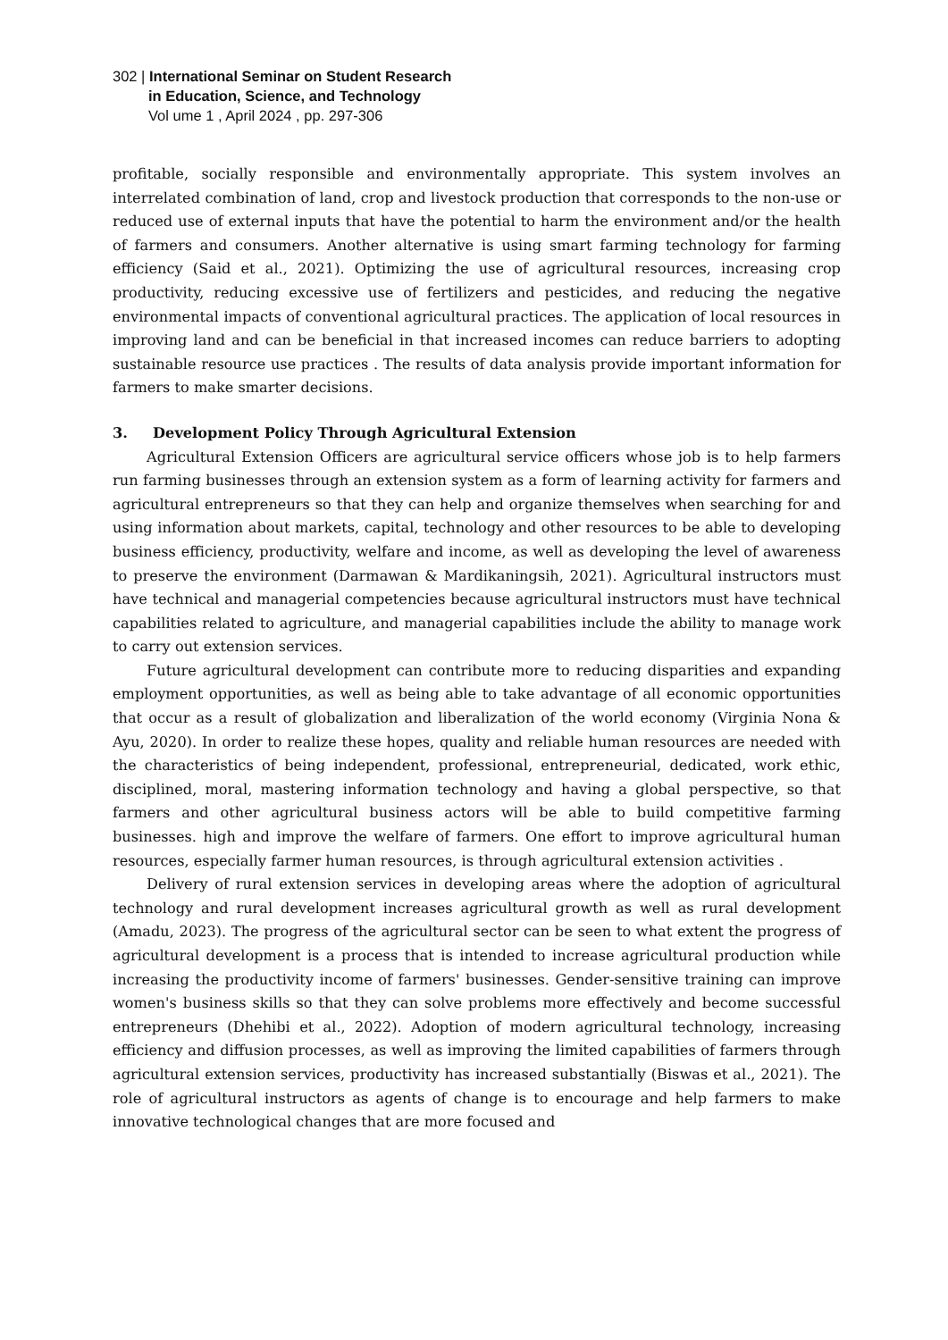302 | International Seminar on Student Research
in Education, Science, and Technology
Vol ume 1 , April 2024 , pp. 297-306
profitable, socially responsible and environmentally appropriate. This system involves an interrelated combination of land, crop and livestock production that corresponds to the non-use or reduced use of external inputs that have the potential to harm the environment and/or the health of farmers and consumers. Another alternative is using smart farming technology for farming efficiency (Said et al., 2021). Optimizing the use of agricultural resources, increasing crop productivity, reducing excessive use of fertilizers and pesticides, and reducing the negative environmental impacts of conventional agricultural practices. The application of local resources in improving land and can be beneficial in that increased incomes can reduce barriers to adopting sustainable resource use practices . The results of data analysis provide important information for farmers to make smarter decisions.
3. Development Policy Through Agricultural Extension
Agricultural Extension Officers are agricultural service officers whose job is to help farmers run farming businesses through an extension system as a form of learning activity for farmers and agricultural entrepreneurs so that they can help and organize themselves when searching for and using information about markets, capital, technology and other resources to be able to developing business efficiency, productivity, welfare and income, as well as developing the level of awareness to preserve the environment (Darmawan & Mardikaningsih, 2021). Agricultural instructors must have technical and managerial competencies because agricultural instructors must have technical capabilities related to agriculture, and managerial capabilities include the ability to manage work to carry out extension services.
Future agricultural development can contribute more to reducing disparities and expanding employment opportunities, as well as being able to take advantage of all economic opportunities that occur as a result of globalization and liberalization of the world economy (Virginia Nona & Ayu, 2020). In order to realize these hopes, quality and reliable human resources are needed with the characteristics of being independent, professional, entrepreneurial, dedicated, work ethic, disciplined, moral, mastering information technology and having a global perspective, so that farmers and other agricultural business actors will be able to build competitive farming businesses. high and improve the welfare of farmers. One effort to improve agricultural human resources, especially farmer human resources, is through agricultural extension activities .
Delivery of rural extension services in developing areas where the adoption of agricultural technology and rural development increases agricultural growth as well as rural development (Amadu, 2023). The progress of the agricultural sector can be seen to what extent the progress of agricultural development is a process that is intended to increase agricultural production while increasing the productivity income of farmers' businesses. Gender-sensitive training can improve women's business skills so that they can solve problems more effectively and become successful entrepreneurs (Dhehibi et al., 2022). Adoption of modern agricultural technology, increasing efficiency and diffusion processes, as well as improving the limited capabilities of farmers through agricultural extension services, productivity has increased substantially (Biswas et al., 2021). The role of agricultural instructors as agents of change is to encourage and help farmers to make innovative technological changes that are more focused and